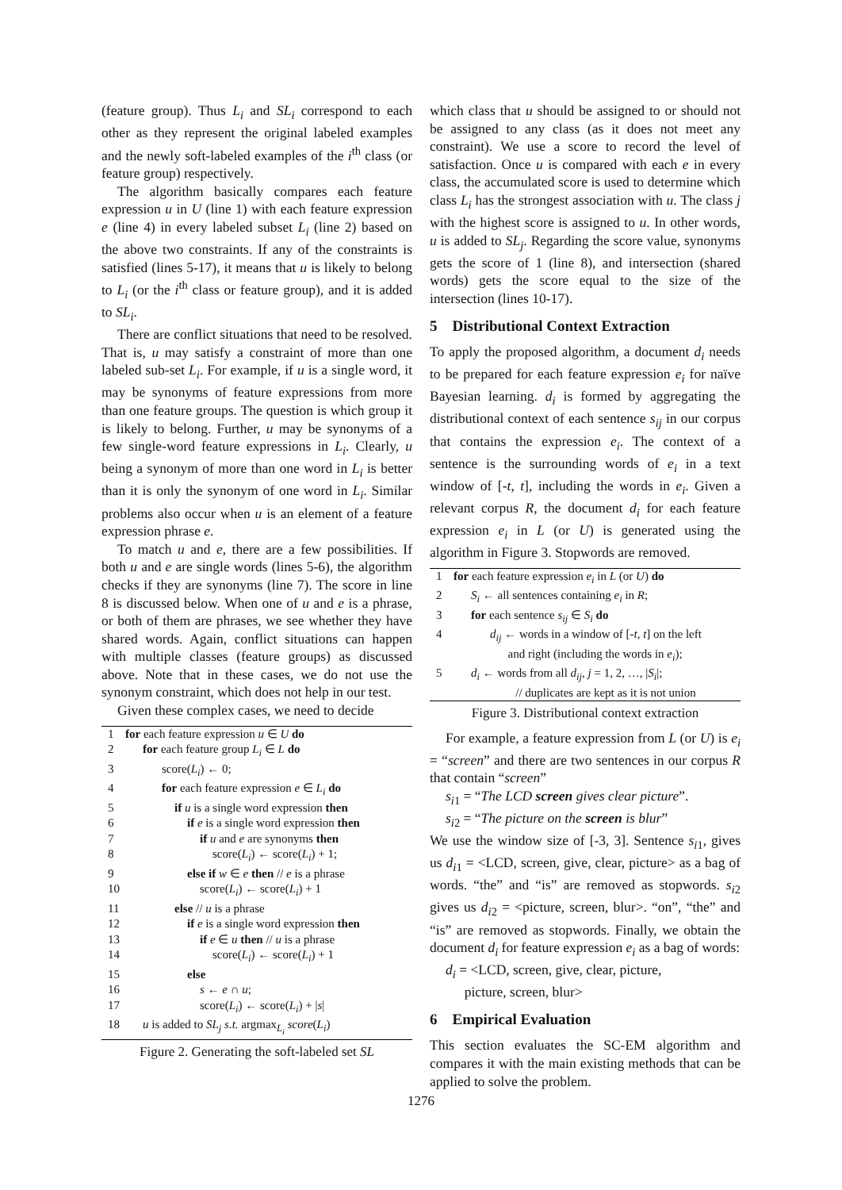(feature group). Thus L<sub>i</sub> and SL<sub>i</sub> correspond to each other as they represent the original labeled examples and the newly soft-labeled examples of the i<sup>th</sup> class (or feature group) respectively.
The algorithm basically compares each feature expression u in U (line 1) with each feature expression e (line 4) in every labeled subset L<sub>i</sub> (line 2) based on the above two constraints. If any of the constraints is satisfied (lines 5-17), it means that u is likely to belong to L<sub>i</sub> (or the i<sup>th</sup> class or feature group), and it is added to SL<sub>i</sub>.
There are conflict situations that need to be resolved. That is, u may satisfy a constraint of more than one labeled sub-set L<sub>i</sub>. For example, if u is a single word, it may be synonyms of feature expressions from more than one feature groups. The question is which group it is likely to belong. Further, u may be synonyms of a few single-word feature expressions in L<sub>i</sub>. Clearly, u being a synonym of more than one word in L<sub>i</sub> is better than it is only the synonym of one word in L<sub>i</sub>. Similar problems also occur when u is an element of a feature expression phrase e.
To match u and e, there are a few possibilities. If both u and e are single words (lines 5-6), the algorithm checks if they are synonyms (line 7). The score in line 8 is discussed below. When one of u and e is a phrase, or both of them are phrases, we see whether they have shared words. Again, conflict situations can happen with multiple classes (feature groups) as discussed above. Note that in these cases, we do not use the synonym constraint, which does not help in our test.
Given these complex cases, we need to decide
| 1 | for each feature expression u ∈ U do |
| 2 | for each feature group L<sub>i</sub> ∈ L do |
| 3 | score( L<sub>i</sub> ) ← 0; |
| 4 | for each feature expression e ∈ L<sub>i</sub> do |
| 5 | if u is a single word expression then |
| 6 | if e is a single word expression then |
| 7 | if u and e are synonyms then |
| 8 | score( L<sub>i</sub> ) ← score( L<sub>i</sub> ) + 1; |
| 9 | else if w ∈ e then // e is a phrase |
| 10 | score( L<sub>i</sub> ) ← score( L<sub>i</sub> ) + 1 |
| 11 | else // u is a phrase |
| 12 | if e is a single word expression then |
| 13 | if e ∈ u then // u is a phrase |
| 14 | score( L<sub>i</sub> ) ← score( L<sub>i</sub> ) + 1 |
| 15 | else |
| 16 | s ← e ∩ u ; |
| 17 | score( L<sub>i</sub> ) ← score( L<sub>i</sub> ) + / s / |
| 18 | u is added to SL<sub>j</sub> s.t. argmax<sub>L<sub>i</sub></sub> score ( L<sub>i</sub> ) |
Figure 2. Generating the soft-labeled set SL
which class that u should be assigned to or should not be assigned to any class (as it does not meet any constraint). We use a score to record the level of satisfaction. Once u is compared with each e in every class, the accumulated score is used to determine which class L<sub>i</sub> has the strongest association with u. The class j with the highest score is assigned to u. In other words, u is added to SL<sub>j</sub>. Regarding the score value, synonyms gets the score of 1 (line 8), and intersection (shared words) gets the score equal to the size of the intersection (lines 10-17).
5 Distributional Context Extraction
To apply the proposed algorithm, a document d<sub>i</sub> needs to be prepared for each feature expression e<sub>i</sub> for naïve Bayesian learning. d<sub>i</sub> is formed by aggregating the distributional context of each sentence s<sub>ij</sub> in our corpus that contains the expression e<sub>i</sub>. The context of a sentence is the surrounding words of e<sub>i</sub> in a text window of [-t, t], including the words in e<sub>i</sub>. Given a relevant corpus R, the document d<sub>i</sub> for each feature expression e<sub>i</sub> in L (or U) is generated using the algorithm in Figure 3. Stopwords are removed.
| 1 | for each feature expression e<sub>i</sub> in L (or U ) do |
| 2 | S<sub>i</sub> ← all sentences containing e<sub>i</sub> in R ; |
| 3 | for each sentence s<sub>ij</sub> ∈ S<sub>i</sub> do |
| 4 | d<sub>ij</sub> ← words in a window of [- t , t ] on the left and right (including the words in e<sub>i</sub> ); |
| 5 | d<sub>i</sub> ← words from all d<sub>ij</sub> , j = 1, 2, …, / S<sub>i</sub> /; // duplicates are kept as it is not union |
Figure 3. Distributional context extraction
For example, a feature expression from L (or U) is e<sub>i</sub> = “screen” and there are two sentences in our corpus R that contain “screen”
s<sub>i1</sub> = “The LCD screen gives clear picture”.
s<sub>i2</sub> = “The picture on the screen is blur”
We use the window size of [-3, 3]. Sentence s<sub>i1</sub>, gives us d<sub>i1</sub> = <LCD, screen, give, clear, picture> as a bag of words. “the” and “is” are removed as stopwords. s<sub>i2</sub> gives us d<sub>i2</sub> = <picture, screen, blur>. “on”, “the” and “is” are removed as stopwords. Finally, we obtain the document d<sub>i</sub> for feature expression e<sub>i</sub> as a bag of words:
d<sub>i</sub> = <LCD, screen, give, clear, picture,
picture, screen, blur>
6 Empirical Evaluation
This section evaluates the SC-EM algorithm and compares it with the main existing methods that can be applied to solve the problem.
1276